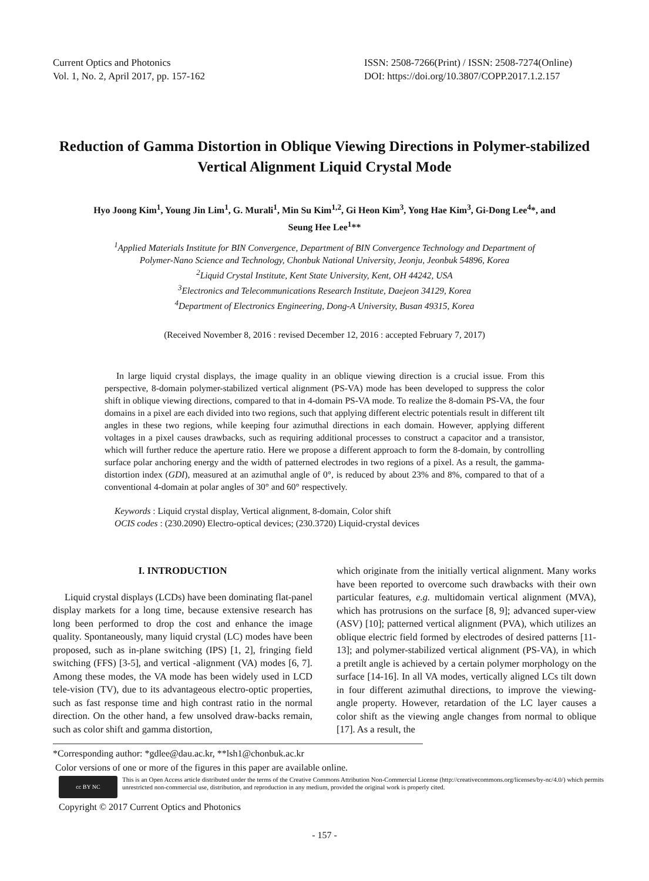Current Optics and Photonics
Vol. 1, No. 2, April 2017, pp. 157-162
ISSN: 2508-7266(Print) / ISSN: 2508-7274(Online)
DOI: https://doi.org/10.3807/COPP.2017.1.2.157
Reduction of Gamma Distortion in Oblique Viewing Directions in Polymer-stabilized Vertical Alignment Liquid Crystal Mode
Hyo Joong Kim<sup>1</sup>, Young Jin Lim<sup>1</sup>, G. Murali<sup>1</sup>, Min Su Kim<sup>1,2</sup>, Gi Heon Kim<sup>3</sup>, Yong Hae Kim<sup>3</sup>, Gi-Dong Lee<sup>4</sup>*, and Seung Hee Lee<sup>1</sup>**
<sup>1</sup> Applied Materials Institute for BIN Convergence, Department of BIN Convergence Technology and Department of Polymer-Nano Science and Technology, Chonbuk National University, Jeonju, Jeonbuk 54896, Korea
<sup>2</sup> Liquid Crystal Institute, Kent State University, Kent, OH 44242, USA
<sup>3</sup> Electronics and Telecommunications Research Institute, Daejeon 34129, Korea
<sup>4</sup> Department of Electronics Engineering, Dong-A University, Busan 49315, Korea
(Received November 8, 2016 : revised December 12, 2016 : accepted February 7, 2017)
In large liquid crystal displays, the image quality in an oblique viewing direction is a crucial issue. From this perspective, 8-domain polymer-stabilized vertical alignment (PS-VA) mode has been developed to suppress the color shift in oblique viewing directions, compared to that in 4-domain PS-VA mode. To realize the 8-domain PS-VA, the four domains in a pixel are each divided into two regions, such that applying different electric potentials result in different tilt angles in these two regions, while keeping four azimuthal directions in each domain. However, applying different voltages in a pixel causes drawbacks, such as requiring additional processes to construct a capacitor and a transistor, which will further reduce the aperture ratio. Here we propose a different approach to form the 8-domain, by controlling surface polar anchoring energy and the width of patterned electrodes in two regions of a pixel. As a result, the gamma-distortion index (GDI), measured at an azimuthal angle of 0°, is reduced by about 23% and 8%, compared to that of a conventional 4-domain at polar angles of 30° and 60° respectively.
Keywords : Liquid crystal display, Vertical alignment, 8-domain, Color shift
OCIS codes : (230.2090) Electro-optical devices; (230.3720) Liquid-crystal devices
I. INTRODUCTION
Liquid crystal displays (LCDs) have been dominating flat-panel display markets for a long time, because extensive research has long been performed to drop the cost and enhance the image quality. Spontaneously, many liquid crystal (LC) modes have been proposed, such as in-plane switching (IPS) [1, 2], fringing field switching (FFS) [3-5], and vertical -alignment (VA) modes [6, 7]. Among these modes, the VA mode has been widely used in LCD tele-vision (TV), due to its advantageous electro-optic properties, such as fast response time and high contrast ratio in the normal direction. On the other hand, a few unsolved draw-backs remain, such as color shift and gamma distortion,
which originate from the initially vertical alignment. Many works have been reported to overcome such drawbacks with their own particular features, e.g. multidomain vertical alignment (MVA), which has protrusions on the surface [8, 9]; advanced super-view (ASV) [10]; patterned vertical alignment (PVA), which utilizes an oblique electric field formed by electrodes of desired patterns [11-13]; and polymer-stabilized vertical alignment (PS-VA), in which a pretilt angle is achieved by a certain polymer morphology on the surface [14-16]. In all VA modes, vertically aligned LCs tilt down in four different azimuthal directions, to improve the viewing-angle property. However, retardation of the LC layer causes a color shift as the viewing angle changes from normal to oblique [17]. As a result, the
*Corresponding author: *gdlee@dau.ac.kr, **lsh1@chonbuk.ac.kr
Color versions of one or more of the figures in this paper are available online.
cc BY NC
This is an Open Access article distributed under the terms of the Creative Commons Attribution Non-Commercial License (http://creativecommons.org/licenses/by-nc/4.0/) which permits unrestricted non-commercial use, distribution, and reproduction in any medium, provided the original work is properly cited.
Copyright © 2017 Current Optics and Photonics
- 157 -